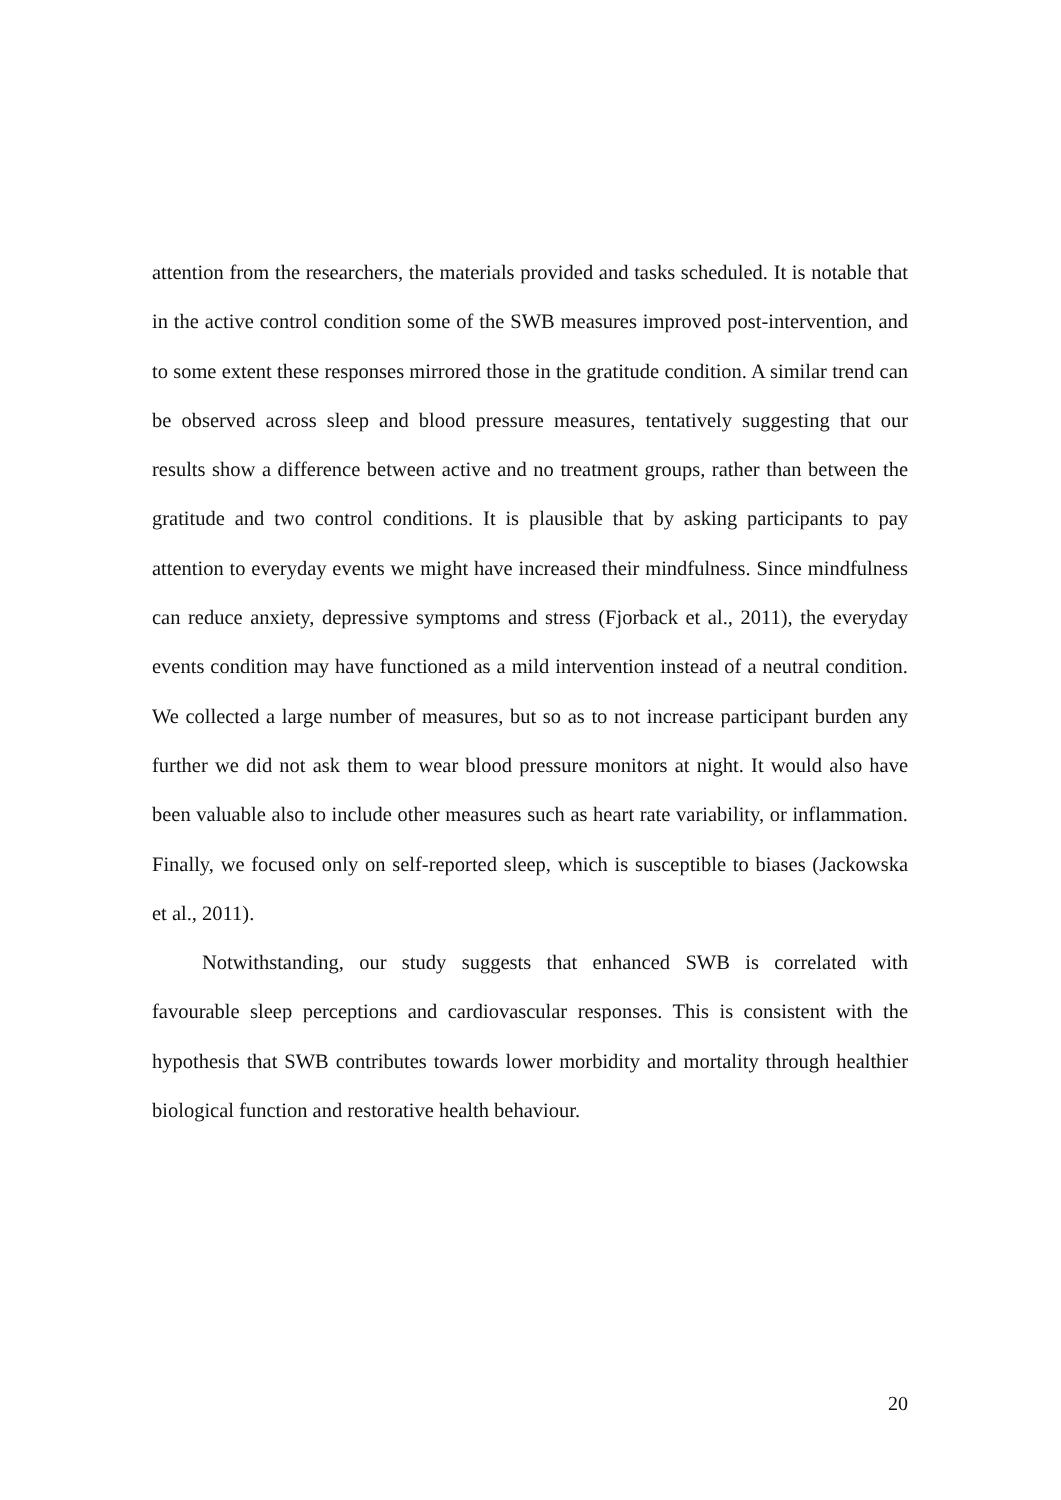attention from the researchers, the materials provided and tasks scheduled. It is notable that in the active control condition some of the SWB measures improved post-intervention, and to some extent these responses mirrored those in the gratitude condition. A similar trend can be observed across sleep and blood pressure measures, tentatively suggesting that our results show a difference between active and no treatment groups, rather than between the gratitude and two control conditions. It is plausible that by asking participants to pay attention to everyday events we might have increased their mindfulness. Since mindfulness can reduce anxiety, depressive symptoms and stress (Fjorback et al., 2011), the everyday events condition may have functioned as a mild intervention instead of a neutral condition. We collected a large number of measures, but so as to not increase participant burden any further we did not ask them to wear blood pressure monitors at night. It would also have been valuable also to include other measures such as heart rate variability, or inflammation. Finally, we focused only on self-reported sleep, which is susceptible to biases (Jackowska et al., 2011).
Notwithstanding, our study suggests that enhanced SWB is correlated with favourable sleep perceptions and cardiovascular responses. This is consistent with the hypothesis that SWB contributes towards lower morbidity and mortality through healthier biological function and restorative health behaviour.
20